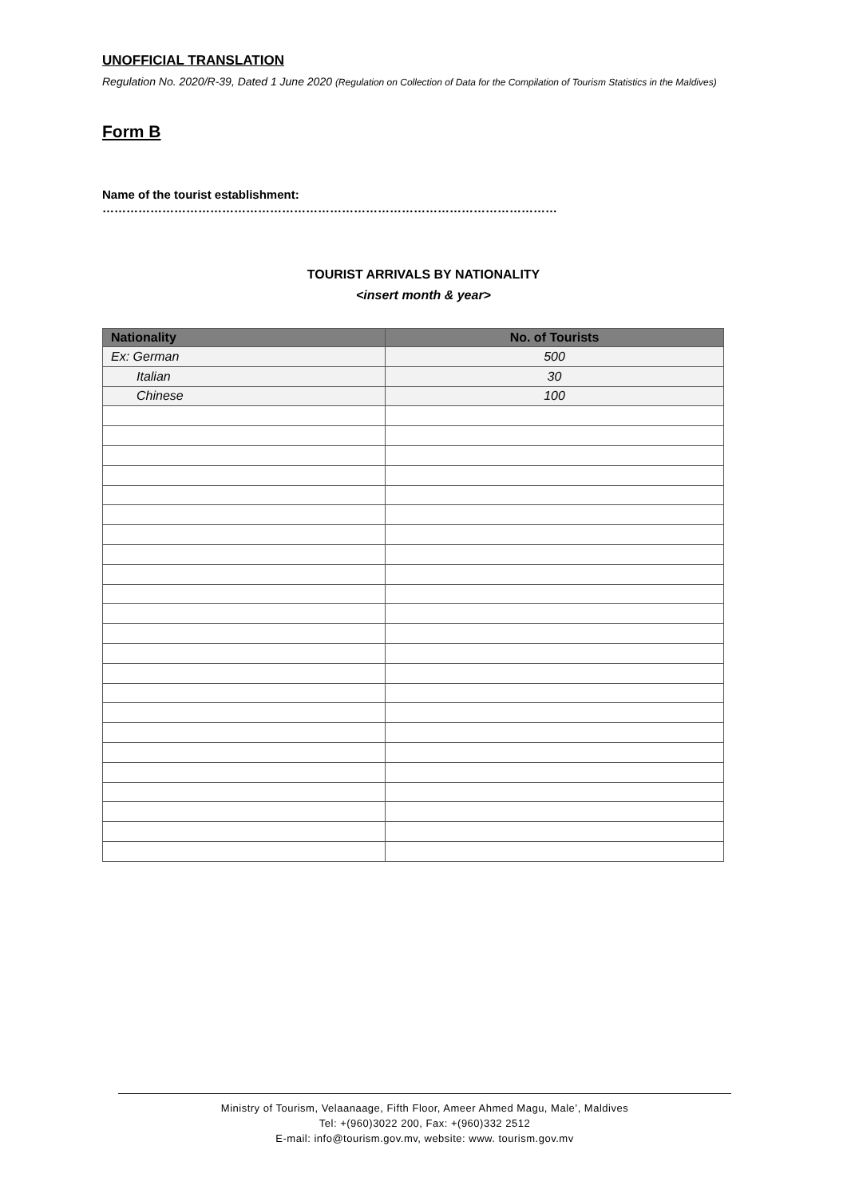UNOFFICIAL TRANSLATION
Regulation No. 2020/R-39, Dated 1 June 2020 (Regulation on Collection of Data for the Compilation of Tourism Statistics in the Maldives)
Form B
Name of the tourist establishment: ……………………………………………………………………………………………………
TOURIST ARRIVALS BY NATIONALITY
<insert month & year>
| Nationality | No. of Tourists |
| --- | --- |
| Ex: German | 500 |
| Italian | 30 |
| Chinese | 100 |
Ministry of Tourism, Velaanaage, Fifth Floor, Ameer Ahmed Magu, Male’, Maldives
Tel: +(960)3022 200, Fax: +(960)332 2512
E-mail: info@tourism.gov.mv, website: www. tourism.gov.mv